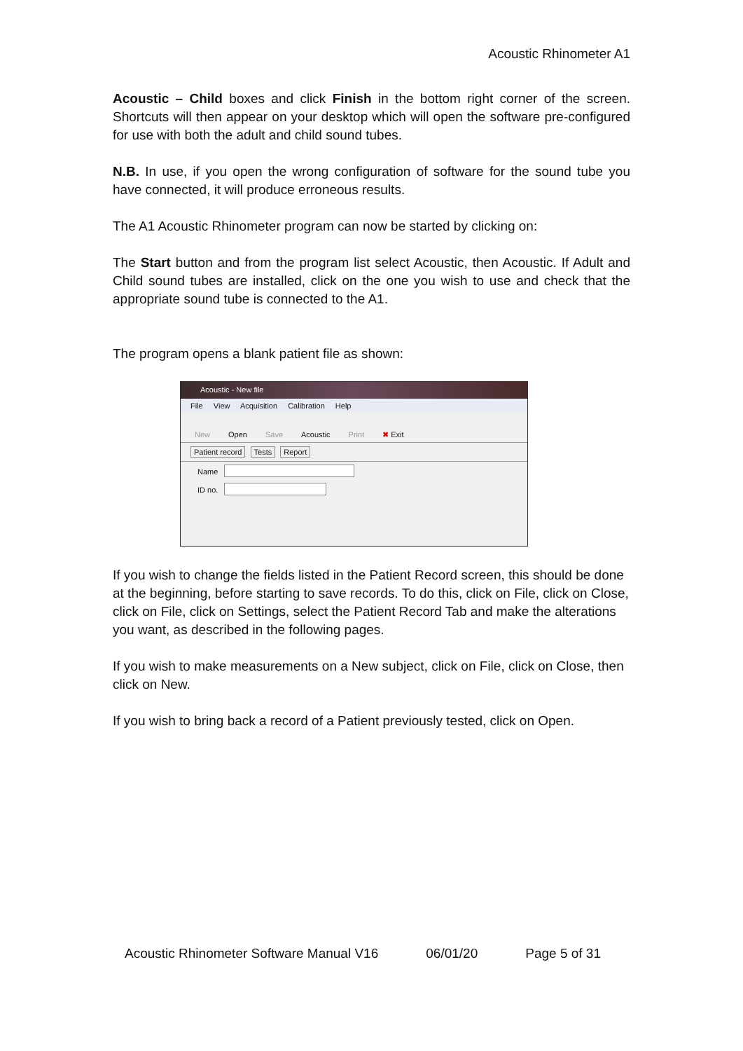Acoustic Rhinometer A1
Acoustic – Child boxes and click Finish in the bottom right corner of the screen. Shortcuts will then appear on your desktop which will open the software pre-configured for use with both the adult and child sound tubes.
N.B. In use, if you open the wrong configuration of software for the sound tube you have connected, it will produce erroneous results.
The A1 Acoustic Rhinometer program can now be started by clicking on:
The Start button and from the program list select Acoustic, then Acoustic. If Adult and Child sound tubes are installed, click on the one you wish to use and check that the appropriate sound tube is connected to the A1.
The program opens a blank patient file as shown:
Acoustic - New file
File View Acquisition Calibration Help
New Open Save Acoustic Print ✖ Exit
Patient record Tests Report
Name
ID no.
If you wish to change the fields listed in the Patient Record screen, this should be done at the beginning, before starting to save records. To do this, click on File, click on Close, click on File, click on Settings, select the Patient Record Tab and make the alterations you want, as described in the following pages.
If you wish to make measurements on a New subject, click on File, click on Close, then click on New.
If you wish to bring back a record of a Patient previously tested, click on Open.
Acoustic Rhinometer Software Manual V16 06/01/20 Page 5 of 31